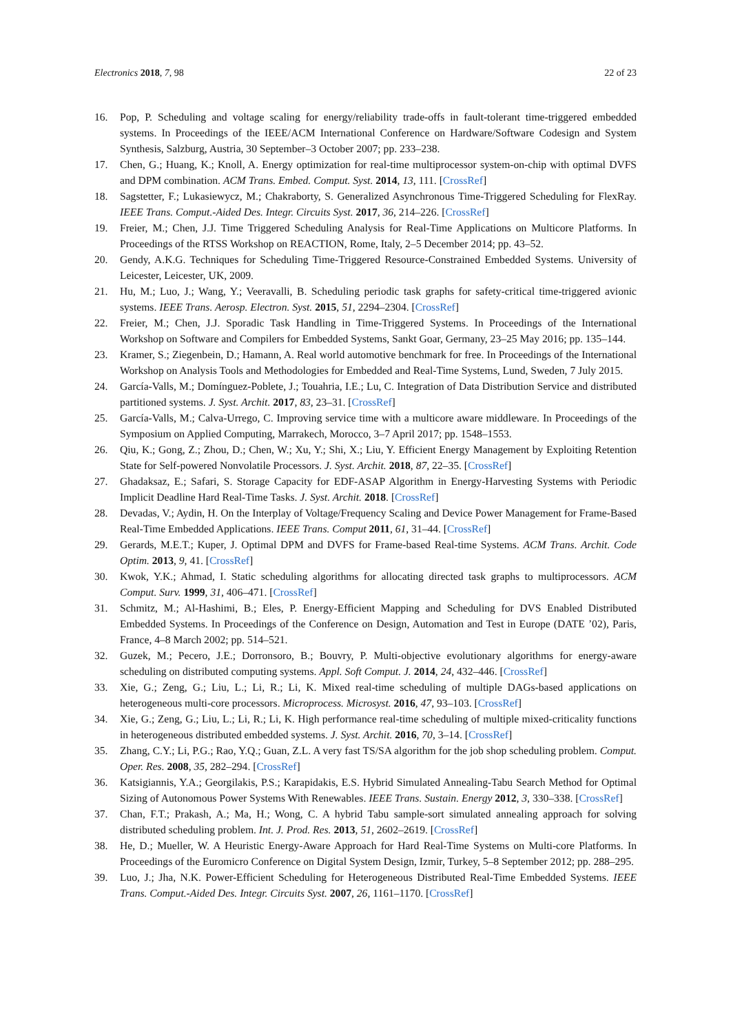Electronics 2018, 7, 98 22 of 23
16. Pop, P. Scheduling and voltage scaling for energy/reliability trade-offs in fault-tolerant time-triggered embedded systems. In Proceedings of the IEEE/ACM International Conference on Hardware/Software Codesign and System Synthesis, Salzburg, Austria, 30 September–3 October 2007; pp. 233–238.
17. Chen, G.; Huang, K.; Knoll, A. Energy optimization for real-time multiprocessor system-on-chip with optimal DVFS and DPM combination. ACM Trans. Embed. Comput. Syst. 2014, 13, 111. [CrossRef]
18. Sagstetter, F.; Lukasiewycz, M.; Chakraborty, S. Generalized Asynchronous Time-Triggered Scheduling for FlexRay. IEEE Trans. Comput.-Aided Des. Integr. Circuits Syst. 2017, 36, 214–226. [CrossRef]
19. Freier, M.; Chen, J.J. Time Triggered Scheduling Analysis for Real-Time Applications on Multicore Platforms. In Proceedings of the RTSS Workshop on REACTION, Rome, Italy, 2–5 December 2014; pp. 43–52.
20. Gendy, A.K.G. Techniques for Scheduling Time-Triggered Resource-Constrained Embedded Systems. University of Leicester, Leicester, UK, 2009.
21. Hu, M.; Luo, J.; Wang, Y.; Veeravalli, B. Scheduling periodic task graphs for safety-critical time-triggered avionic systems. IEEE Trans. Aerosp. Electron. Syst. 2015, 51, 2294–2304. [CrossRef]
22. Freier, M.; Chen, J.J. Sporadic Task Handling in Time-Triggered Systems. In Proceedings of the International Workshop on Software and Compilers for Embedded Systems, Sankt Goar, Germany, 23–25 May 2016; pp. 135–144.
23. Kramer, S.; Ziegenbein, D.; Hamann, A. Real world automotive benchmark for free. In Proceedings of the International Workshop on Analysis Tools and Methodologies for Embedded and Real-Time Systems, Lund, Sweden, 7 July 2015.
24. García-Valls, M.; Domínguez-Poblete, J.; Touahria, I.E.; Lu, C. Integration of Data Distribution Service and distributed partitioned systems. J. Syst. Archit. 2017, 83, 23–31. [CrossRef]
25. García-Valls, M.; Calva-Urrego, C. Improving service time with a multicore aware middleware. In Proceedings of the Symposium on Applied Computing, Marrakech, Morocco, 3–7 April 2017; pp. 1548–1553.
26. Qiu, K.; Gong, Z.; Zhou, D.; Chen, W.; Xu, Y.; Shi, X.; Liu, Y. Efficient Energy Management by Exploiting Retention State for Self-powered Nonvolatile Processors. J. Syst. Archit. 2018, 87, 22–35. [CrossRef]
27. Ghadaksaz, E.; Safari, S. Storage Capacity for EDF-ASAP Algorithm in Energy-Harvesting Systems with Periodic Implicit Deadline Hard Real-Time Tasks. J. Syst. Archit. 2018. [CrossRef]
28. Devadas, V.; Aydin, H. On the Interplay of Voltage/Frequency Scaling and Device Power Management for Frame-Based Real-Time Embedded Applications. IEEE Trans. Comput 2011, 61, 31–44. [CrossRef]
29. Gerards, M.E.T.; Kuper, J. Optimal DPM and DVFS for Frame-based Real-time Systems. ACM Trans. Archit. Code Optim. 2013, 9, 41. [CrossRef]
30. Kwok, Y.K.; Ahmad, I. Static scheduling algorithms for allocating directed task graphs to multiprocessors. ACM Comput. Surv. 1999, 31, 406–471. [CrossRef]
31. Schmitz, M.; Al-Hashimi, B.; Eles, P. Energy-Efficient Mapping and Scheduling for DVS Enabled Distributed Embedded Systems. In Proceedings of the Conference on Design, Automation and Test in Europe (DATE ’02), Paris, France, 4–8 March 2002; pp. 514–521.
32. Guzek, M.; Pecero, J.E.; Dorronsoro, B.; Bouvry, P. Multi-objective evolutionary algorithms for energy-aware scheduling on distributed computing systems. Appl. Soft Comput. J. 2014, 24, 432–446. [CrossRef]
33. Xie, G.; Zeng, G.; Liu, L.; Li, R.; Li, K. Mixed real-time scheduling of multiple DAGs-based applications on heterogeneous multi-core processors. Microprocess. Microsyst. 2016, 47, 93–103. [CrossRef]
34. Xie, G.; Zeng, G.; Liu, L.; Li, R.; Li, K. High performance real-time scheduling of multiple mixed-criticality functions in heterogeneous distributed embedded systems. J. Syst. Archit. 2016, 70, 3–14. [CrossRef]
35. Zhang, C.Y.; Li, P.G.; Rao, Y.Q.; Guan, Z.L. A very fast TS/SA algorithm for the job shop scheduling problem. Comput. Oper. Res. 2008, 35, 282–294. [CrossRef]
36. Katsigiannis, Y.A.; Georgilakis, P.S.; Karapidakis, E.S. Hybrid Simulated Annealing-Tabu Search Method for Optimal Sizing of Autonomous Power Systems With Renewables. IEEE Trans. Sustain. Energy 2012, 3, 330–338. [CrossRef]
37. Chan, F.T.; Prakash, A.; Ma, H.; Wong, C. A hybrid Tabu sample-sort simulated annealing approach for solving distributed scheduling problem. Int. J. Prod. Res. 2013, 51, 2602–2619. [CrossRef]
38. He, D.; Mueller, W. A Heuristic Energy-Aware Approach for Hard Real-Time Systems on Multi-core Platforms. In Proceedings of the Euromicro Conference on Digital System Design, Izmir, Turkey, 5–8 September 2012; pp. 288–295.
39. Luo, J.; Jha, N.K. Power-Efficient Scheduling for Heterogeneous Distributed Real-Time Embedded Systems. IEEE Trans. Comput.-Aided Des. Integr. Circuits Syst. 2007, 26, 1161–1170. [CrossRef]